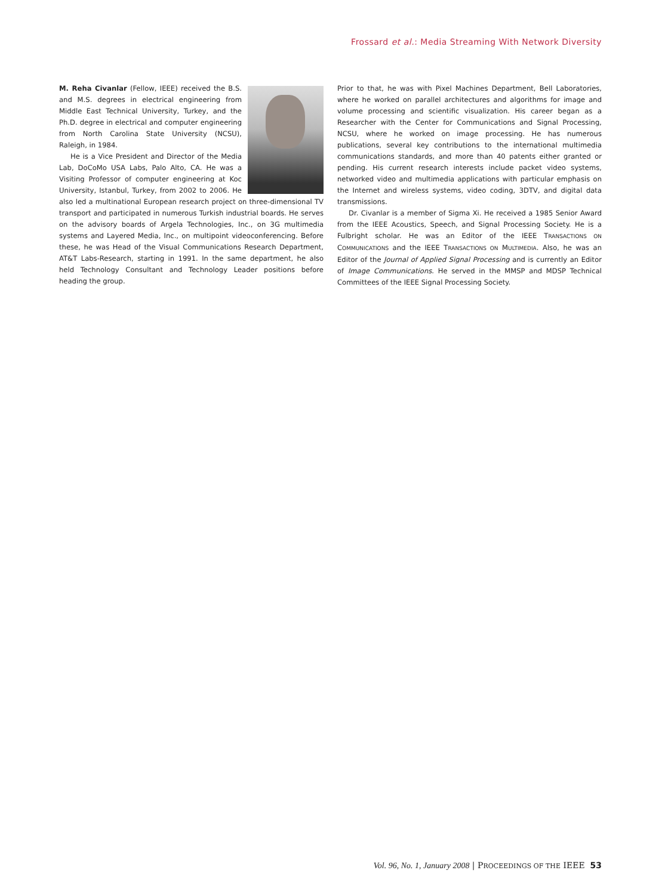Frossard et al.: Media Streaming With Network Diversity
M. Reha Civanlar (Fellow, IEEE) received the B.S. and M.S. degrees in electrical engineering from Middle East Technical University, Turkey, and the Ph.D. degree in electrical and computer engineering from North Carolina State University (NCSU), Raleigh, in 1984.
He is a Vice President and Director of the Media Lab, DoCoMo USA Labs, Palo Alto, CA. He was a Visiting Professor of computer engineering at Koc University, Istanbul, Turkey, from 2002 to 2006. He also led a multinational European research project on three-dimensional TV transport and participated in numerous Turkish industrial boards. He serves on the advisory boards of Argela Technologies, Inc., on 3G multimedia systems and Layered Media, Inc., on multipoint videoconferencing. Before these, he was Head of the Visual Communications Research Department, AT&T Labs-Research, starting in 1991. In the same department, he also held Technology Consultant and Technology Leader positions before heading the group.
Prior to that, he was with Pixel Machines Department, Bell Laboratories, where he worked on parallel architectures and algorithms for image and volume processing and scientific visualization. His career began as a Researcher with the Center for Communications and Signal Processing, NCSU, where he worked on image processing. He has numerous publications, several key contributions to the international multimedia communications standards, and more than 40 patents either granted or pending. His current research interests include packet video systems, networked video and multimedia applications with particular emphasis on the Internet and wireless systems, video coding, 3DTV, and digital data transmissions.
Dr. Civanlar is a member of Sigma Xi. He received a 1985 Senior Award from the IEEE Acoustics, Speech, and Signal Processing Society. He is a Fulbright scholar. He was an Editor of the IEEE TRANSACTIONS ON COMMUNICATIONS and the IEEE TRANSACTIONS ON MULTIMEDIA. Also, he was an Editor of the Journal of Applied Signal Processing and is currently an Editor of Image Communications. He served in the MMSP and MDSP Technical Committees of the IEEE Signal Processing Society.
Vol. 96, No. 1, January 2008 | PROCEEDINGS OF THE IEEE 53